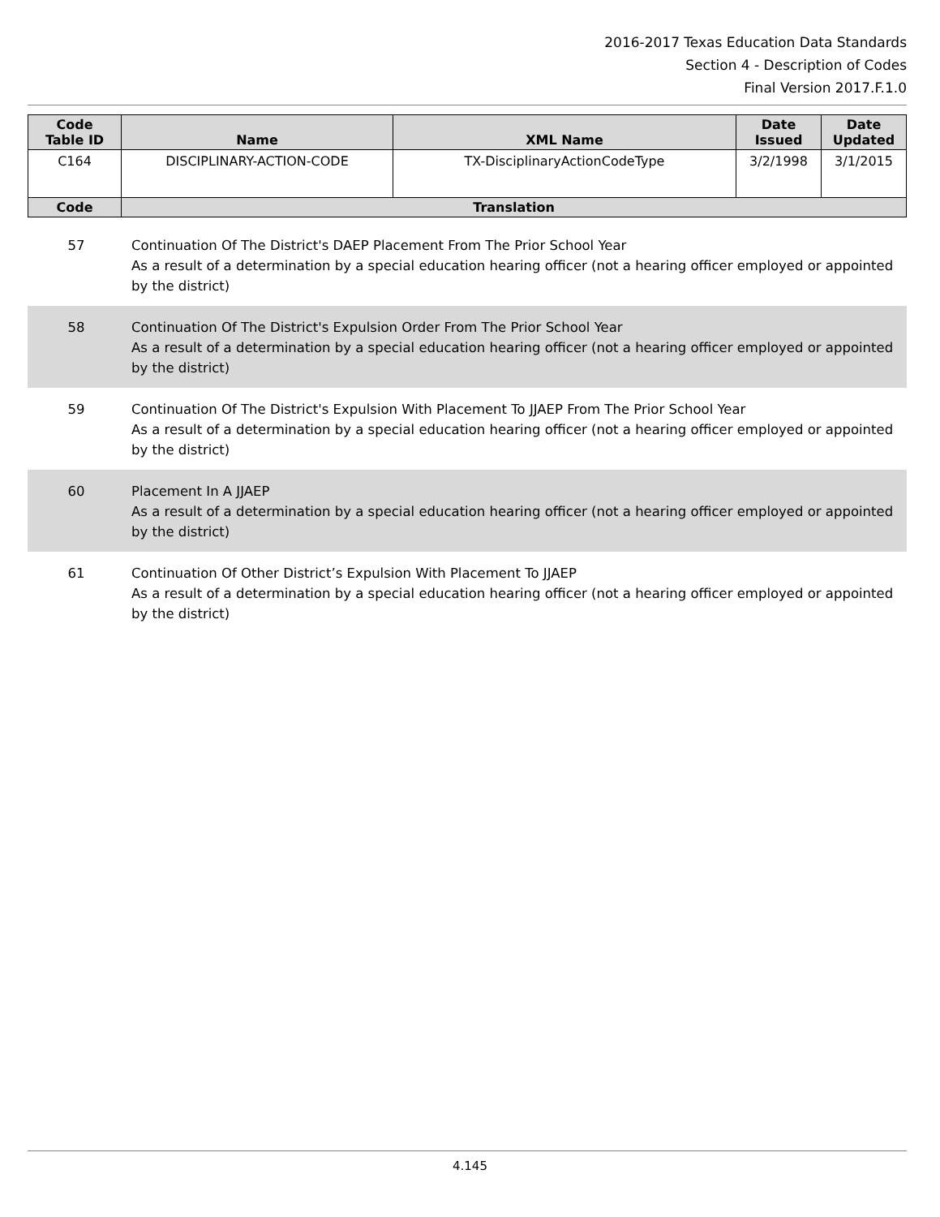2016-2017 Texas Education Data Standards
Section 4 - Description of Codes
Final Version 2017.F.1.0
| Code Table ID | Name | XML Name | Date Issued | Date Updated |
| --- | --- | --- | --- | --- |
| C164 | DISCIPLINARY-ACTION-CODE | TX-DisciplinaryActionCodeType | 3/2/1998 | 3/1/2015 |
| Code | Translation | | | |
57 Continuation Of The District's DAEP Placement From The Prior School Year
As a result of a determination by a special education hearing officer (not a hearing officer employed or appointed by the district)
58 Continuation Of The District's Expulsion Order From The Prior School Year
As a result of a determination by a special education hearing officer (not a hearing officer employed or appointed by the district)
59 Continuation Of The District's Expulsion With Placement To JJAEP From The Prior School Year
As a result of a determination by a special education hearing officer (not a hearing officer employed or appointed by the district)
60 Placement In A JJAEP
As a result of a determination by a special education hearing officer (not a hearing officer employed or appointed by the district)
61 Continuation Of Other District’s Expulsion With Placement To JJAEP
As a result of a determination by a special education hearing officer (not a hearing officer employed or appointed by the district)
4.145